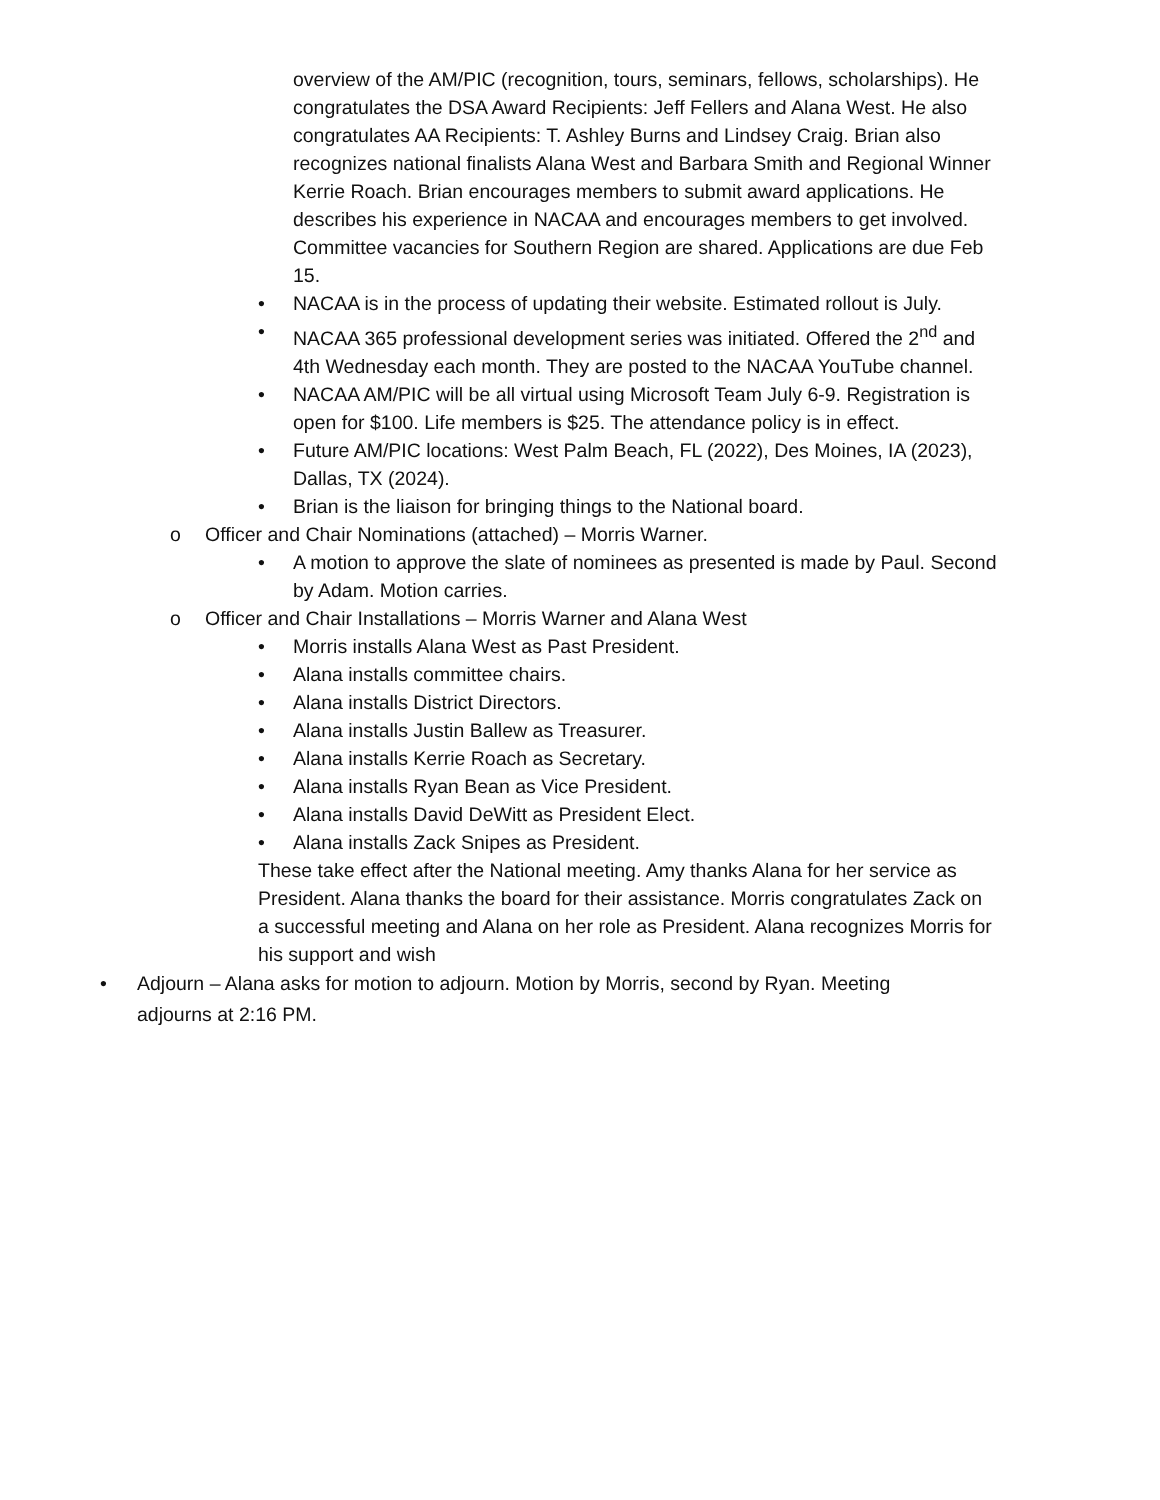overview of the AM/PIC (recognition, tours, seminars, fellows, scholarships). He congratulates the DSA Award Recipients: Jeff Fellers and Alana West. He also congratulates AA Recipients: T. Ashley Burns and Lindsey Craig. Brian also recognizes national finalists Alana West and Barbara Smith and Regional Winner Kerrie Roach. Brian encourages members to submit award applications. He describes his experience in NACAA and encourages members to get involved. Committee vacancies for Southern Region are shared. Applications are due Feb 15.
• NACAA is in the process of updating their website. Estimated rollout is July.
• NACAA 365 professional development series was initiated. Offered the 2<sup>nd</sup> and 4th Wednesday each month. They are posted to the NACAA YouTube channel.
• NACAA AM/PIC will be all virtual using Microsoft Team July 6-9. Registration is open for $100. Life members is $25. The attendance policy is in effect.
• Future AM/PIC locations: West Palm Beach, FL (2022), Des Moines, IA (2023), Dallas, TX (2024).
• Brian is the liaison for bringing things to the National board.
o Officer and Chair Nominations (attached) – Morris Warner.
• A motion to approve the slate of nominees as presented is made by Paul. Second by Adam. Motion carries.
o Officer and Chair Installations – Morris Warner and Alana West
• Morris installs Alana West as Past President.
• Alana installs committee chairs.
• Alana installs District Directors.
• Alana installs Justin Ballew as Treasurer.
• Alana installs Kerrie Roach as Secretary.
• Alana installs Ryan Bean as Vice President.
• Alana installs David DeWitt as President Elect.
• Alana installs Zack Snipes as President.
These take effect after the National meeting. Amy thanks Alana for her service as President. Alana thanks the board for their assistance. Morris congratulates Zack on a successful meeting and Alana on her role as President. Alana recognizes Morris for his support and wish
• Adjourn – Alana asks for motion to adjourn. Motion by Morris, second by Ryan. Meeting adjourns at 2:16 PM.